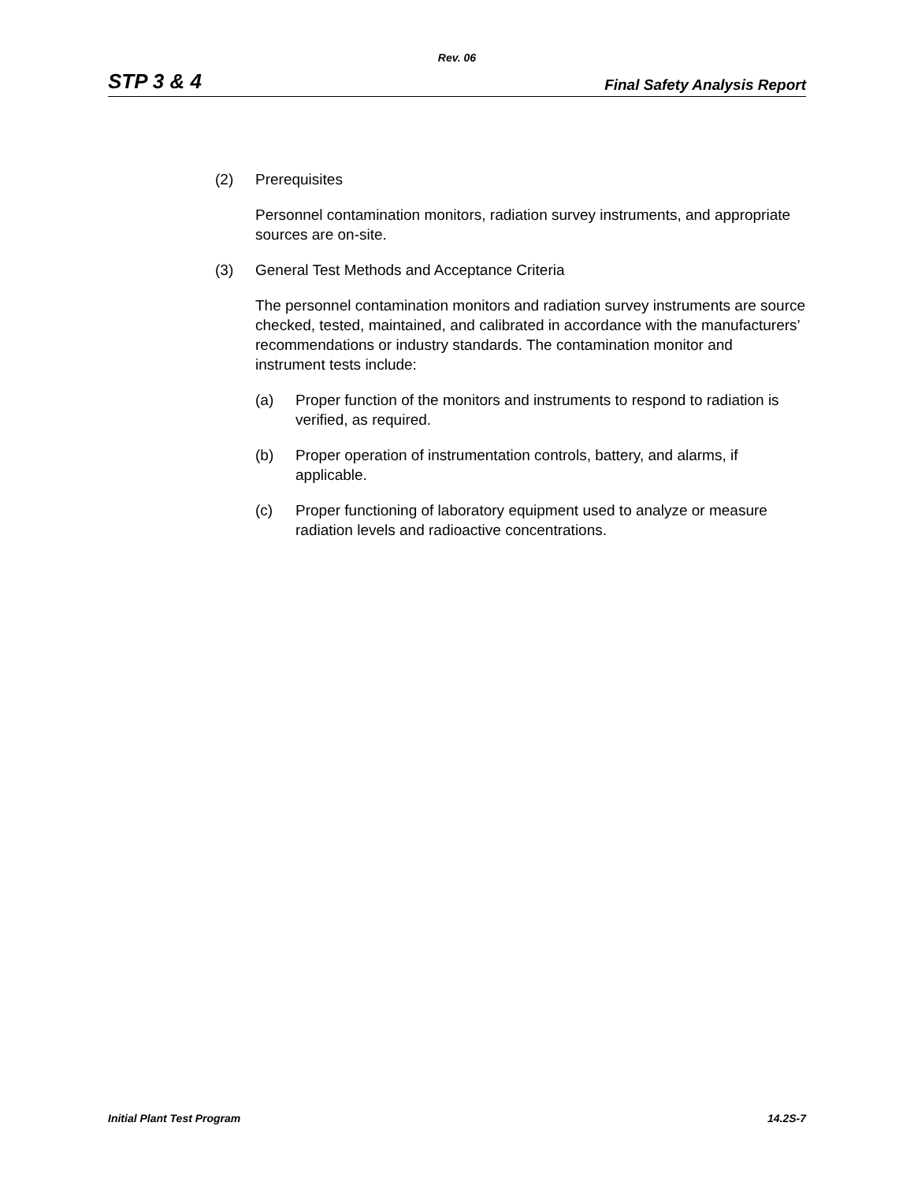Rev. 06
STP 3 & 4 Final Safety Analysis Report
(2) Prerequisites
Personnel contamination monitors, radiation survey instruments, and appropriate sources are on-site.
(3) General Test Methods and Acceptance Criteria
The personnel contamination monitors and radiation survey instruments are source checked, tested, maintained, and calibrated in accordance with the manufacturers’ recommendations or industry standards. The contamination monitor and instrument tests include:
(a) Proper function of the monitors and instruments to respond to radiation is verified, as required.
(b) Proper operation of instrumentation controls, battery, and alarms, if applicable.
(c) Proper functioning of laboratory equipment used to analyze or measure radiation levels and radioactive concentrations.
Initial Plant Test Program 14.2S-7